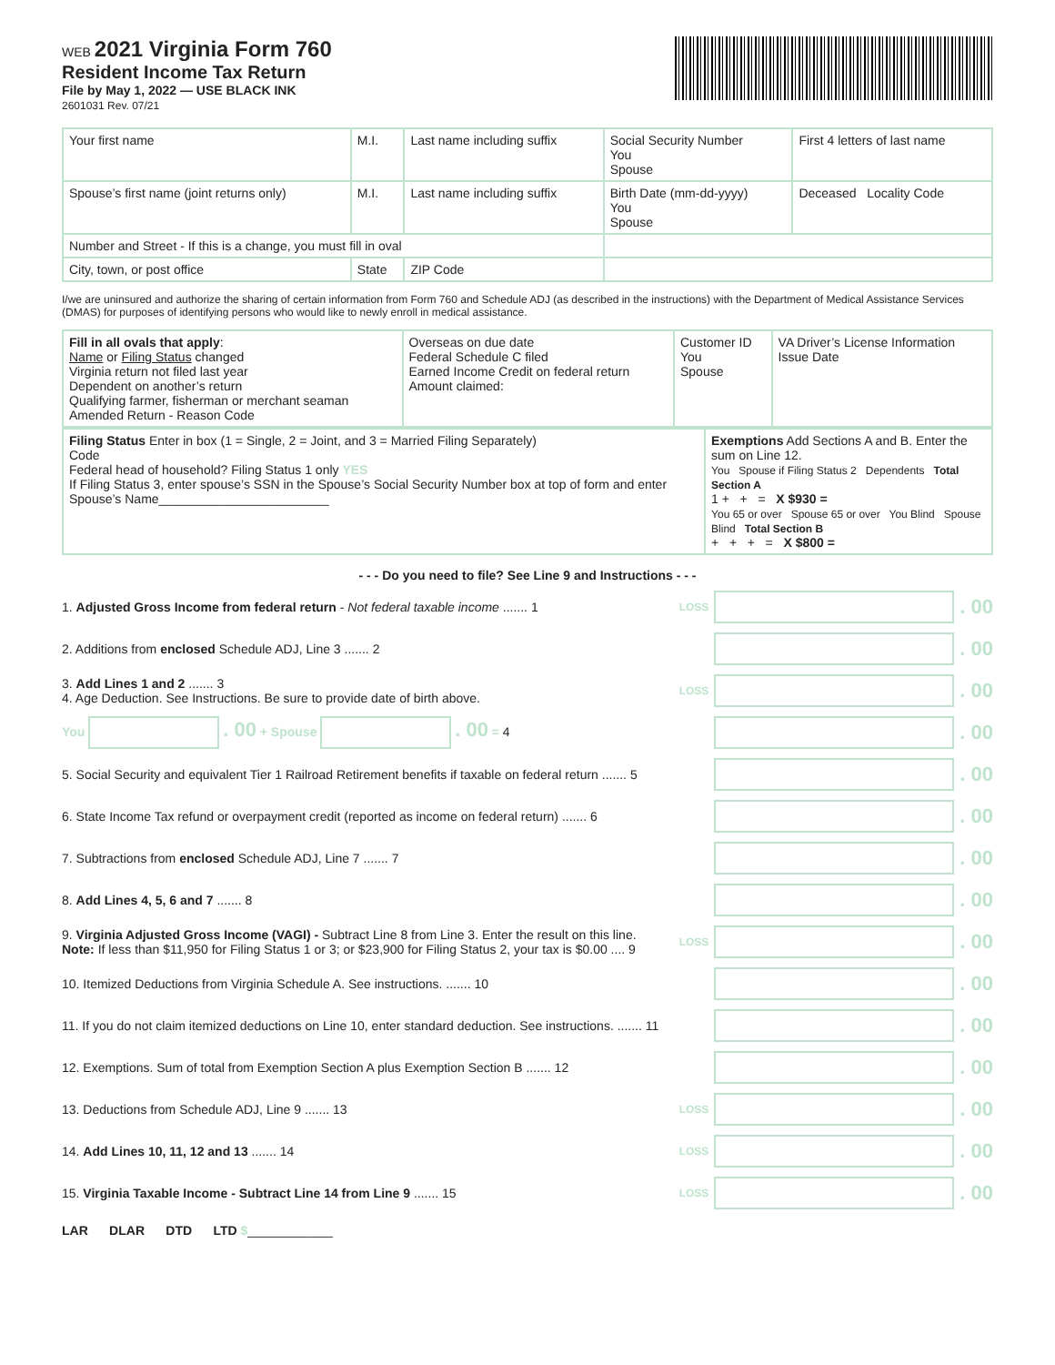WEB 2021 Virginia Form 760
Resident Income Tax Return
File by May 1, 2022 — USE BLACK INK
2601031 Rev. 07/21
| Your first name | M.I. | Last name including suffix | Social Security Number You Spouse | First 4 letters of last name |
| Spouse’s first name (joint returns only) | M.I. | Last name including suffix | Birth Date (mm-dd-yyyy) You Spouse | Deceased Locality Code |
| Number and Street - If this is a change, you must fill in oval | | | | |
| City, town, or post office | State | ZIP Code | | |
I/we are uninsured and authorize the sharing of certain information from Form 760 and Schedule ADJ (as described in the instructions) with the Department of Medical Assistance Services (DMAS) for purposes of identifying persons who would like to newly enroll in medical assistance.
| Fill in all ovals that apply : Name or Filing Status changed Virginia return not filed last year Dependent on another’s return Qualifying farmer, fisherman or merchant seaman Amended Return - Reason Code | Overseas on due date Federal Schedule C filed Earned Income Credit on federal return Amount claimed: | Customer ID You Spouse | VA Driver’s License Information Issue Date |
| Filing Status Enter in box (1 = Single, 2 = Joint, and 3 = Married Filing Separately) Code Federal head of household? Filing Status 1 only YES If Filing Status 3, enter spouse’s SSN in the Spouse’s Social Security Number box at top of form and enter Spouse’s Name________________________ | Exemptions Add Sections A and B. Enter the sum on Line 12. You Spouse if Filing Status 2 Dependents Total Section A 1 + + = X $930 = You 65 or over Spouse 65 or over You Blind Spouse Blind Total Section B + + + = X $800 = |
- - - Do you need to file? See Line 9 and Instructions - - -
1. Adjusted Gross Income from federal return - Not federal taxable income ....... 1 LOSS . 00
2. Additions from enclosed Schedule ADJ, Line 3 ....... 2 . 00
3. Add Lines 1 and 2 ....... 3
4. Age Deduction. See Instructions. Be sure to provide date of birth above. LOSS . 00
You . 00 + Spouse . 00 = 4 . 00
5. Social Security and equivalent Tier 1 Railroad Retirement benefits if taxable on federal return ....... 5 . 00
6. State Income Tax refund or overpayment credit (reported as income on federal return) ....... 6 . 00
7. Subtractions from enclosed Schedule ADJ, Line 7 ....... 7 . 00
8. Add Lines 4, 5, 6 and 7 ....... 8 . 00
9. Virginia Adjusted Gross Income (VAGI) - Subtract Line 8 from Line 3. Enter the result on this line.
Note: If less than $11,950 for Filing Status 1 or 3; or $23,900 for Filing Status 2, your tax is $0.00 .... 9 LOSS . 00
10. Itemized Deductions from Virginia Schedule A. See instructions. ....... 10 . 00
11. If you do not claim itemized deductions on Line 10, enter standard deduction. See instructions. ....... 11 . 00
12. Exemptions. Sum of total from Exemption Section A plus Exemption Section B ....... 12 . 00
13. Deductions from Schedule ADJ, Line 9 ....... 13 LOSS . 00
14. Add Lines 10, 11, 12 and 13 ....... 14 LOSS . 00
15. Virginia Taxable Income - Subtract Line 14 from Line 9 ....... 15 LOSS . 00
LAR DLAR DTD LTD $____________